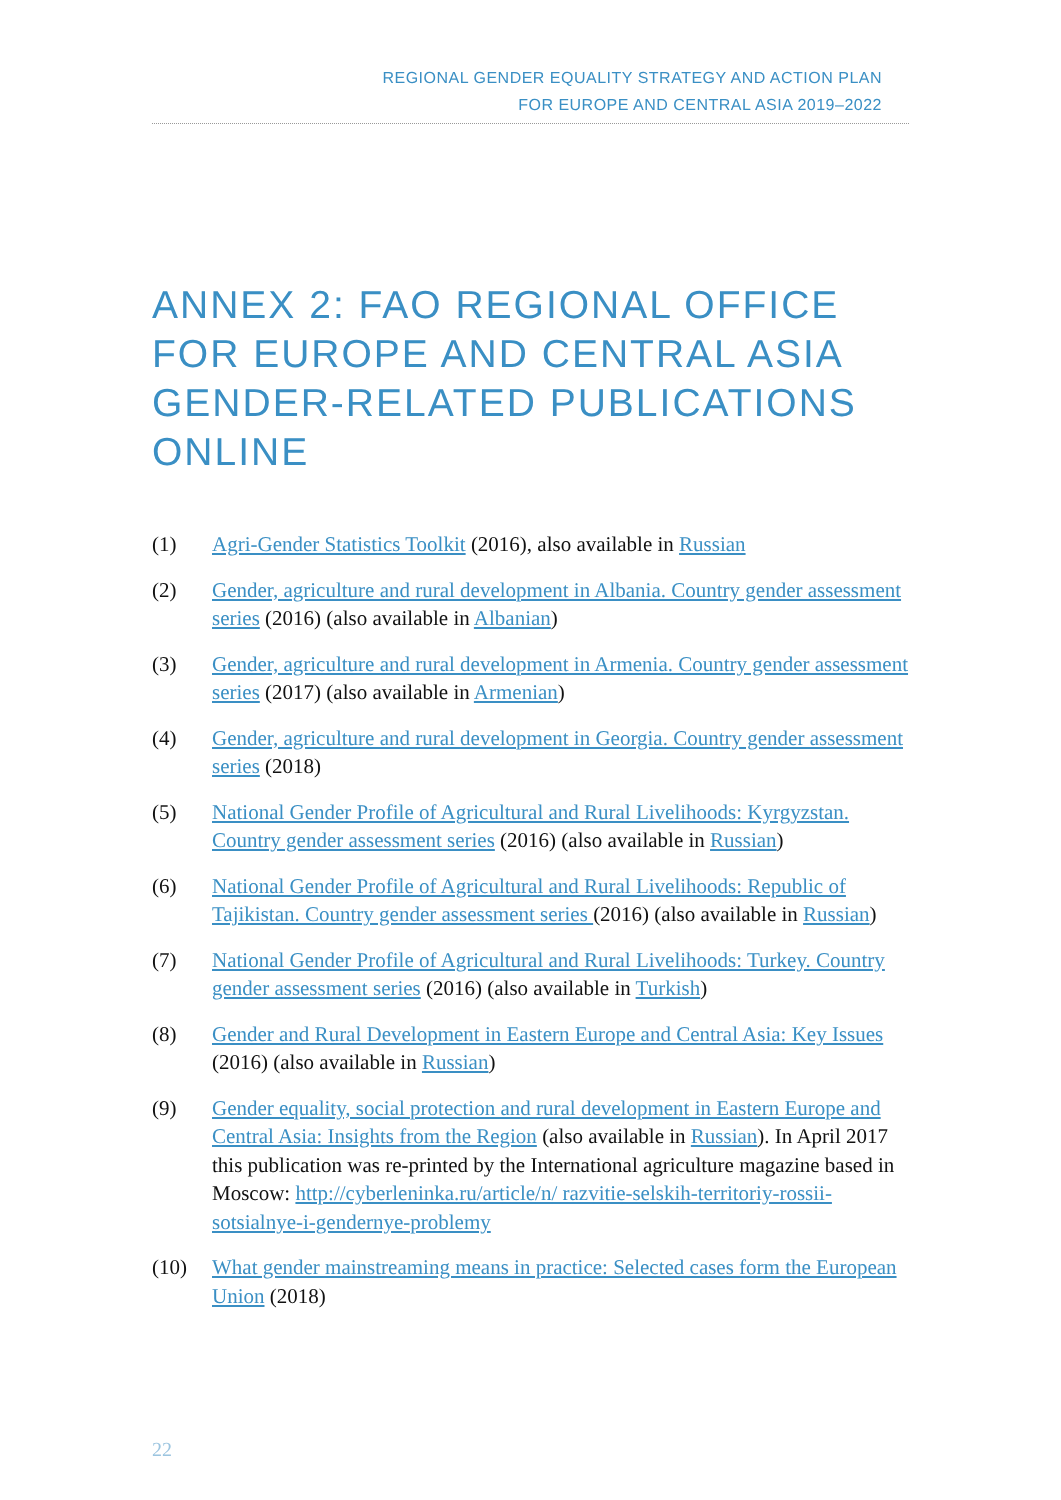REGIONAL GENDER EQUALITY STRATEGY AND ACTION PLAN
FOR EUROPE AND CENTRAL ASIA 2019–2022
ANNEX 2: FAO REGIONAL OFFICE FOR EUROPE AND CENTRAL ASIA GENDER-RELATED PUBLICATIONS ONLINE
(1) Agri-Gender Statistics Toolkit (2016), also available in Russian
(2) Gender, agriculture and rural development in Albania. Country gender assessment series (2016) (also available in Albanian)
(3) Gender, agriculture and rural development in Armenia. Country gender assessment series (2017) (also available in Armenian)
(4) Gender, agriculture and rural development in Georgia. Country gender assessment series (2018)
(5) National Gender Profile of Agricultural and Rural Livelihoods: Kyrgyzstan. Country gender assessment series (2016) (also available in Russian)
(6) National Gender Profile of Agricultural and Rural Livelihoods: Republic of Tajikistan. Country gender assessment series (2016) (also available in Russian)
(7) National Gender Profile of Agricultural and Rural Livelihoods: Turkey. Country gender assessment series (2016) (also available in Turkish)
(8) Gender and Rural Development in Eastern Europe and Central Asia: Key Issues (2016) (also available in Russian)
(9) Gender equality, social protection and rural development in Eastern Europe and Central Asia: Insights from the Region (also available in Russian). In April 2017 this publication was re-printed by the International agriculture magazine based in Moscow: http://cyberleninka.ru/article/n/ razvitie-selskih-territoriy-rossii-sotsialnye-i-gendernye-problemy
(10) What gender mainstreaming means in practice: Selected cases form the European Union (2018)
22